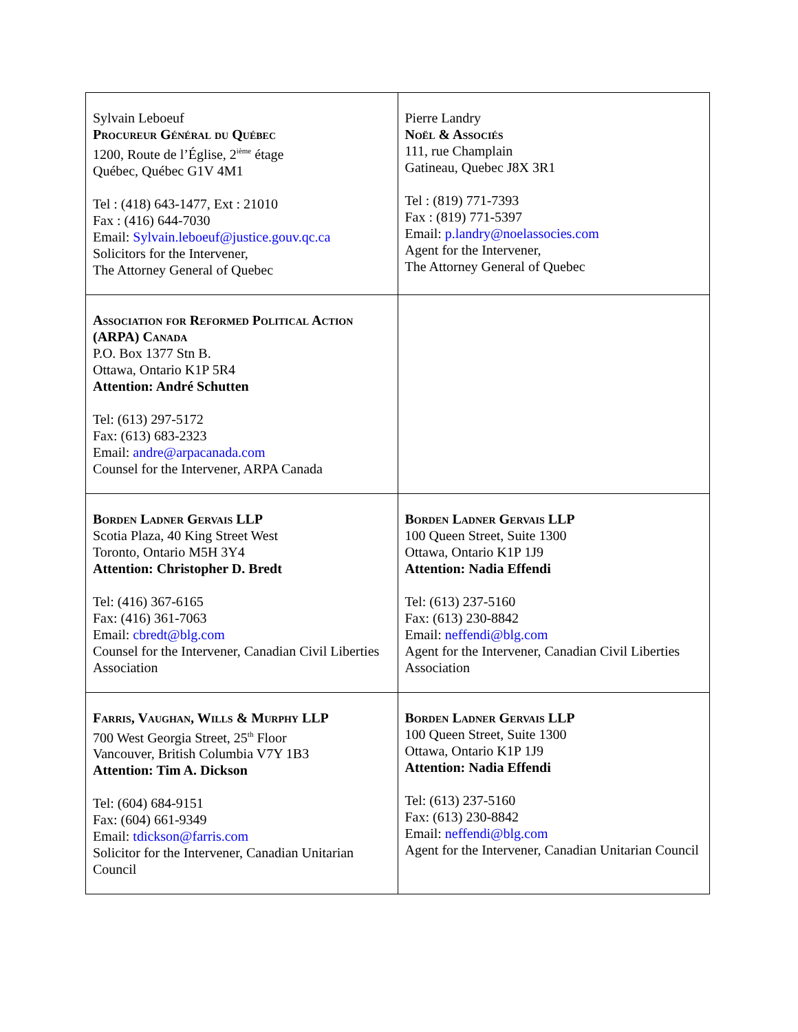| Sylvain Leboeuf Procureur Général du Québec 1200, Route de l’Église, 2<sup>ième</sup> étage Québec, Québec G1V 4M1 Tel : (418) 643-1477, Ext : 21010 Fax : (416) 644-7030 Email: Sylvain.leboeuf@justice.gouv.qc.ca Solicitors for the Intervener, The Attorney General of Quebec | Pierre Landry Noël & Associés 111, rue Champlain Gatineau, Quebec J8X 3R1 Tel : (819) 771-7393 Fax : (819) 771-5397 Email: p.landry@noelassocies.com Agent for the Intervener, The Attorney General of Quebec |
| Association for Reformed Political Action (ARPA) Canada P.O. Box 1377 Stn B. Ottawa, Ontario K1P 5R4 Attention: André Schutten Tel: (613) 297-5172 Fax: (613) 683-2323 Email: andre@arpacanada.com Counsel for the Intervener, ARPA Canada | |
| Borden Ladner Gervais LLP Scotia Plaza, 40 King Street West Toronto, Ontario M5H 3Y4 Attention: Christopher D. Bredt Tel: (416) 367-6165 Fax: (416) 361-7063 Email: cbredt@blg.com Counsel for the Intervener, Canadian Civil Liberties Association | Borden Ladner Gervais LLP 100 Queen Street, Suite 1300 Ottawa, Ontario K1P 1J9 Attention: Nadia Effendi Tel: (613) 237-5160 Fax: (613) 230-8842 Email: neffendi@blg.com Agent for the Intervener, Canadian Civil Liberties Association |
| Farris, Vaughan, Wills & Murphy LLP 700 West Georgia Street, 25<sup>th</sup> Floor Vancouver, British Columbia V7Y 1B3 Attention: Tim A. Dickson Tel: (604) 684-9151 Fax: (604) 661-9349 Email: tdickson@farris.com Solicitor for the Intervener, Canadian Unitarian Council | Borden Ladner Gervais LLP 100 Queen Street, Suite 1300 Ottawa, Ontario K1P 1J9 Attention: Nadia Effendi Tel: (613) 237-5160 Fax: (613) 230-8842 Email: neffendi@blg.com Agent for the Intervener, Canadian Unitarian Council |